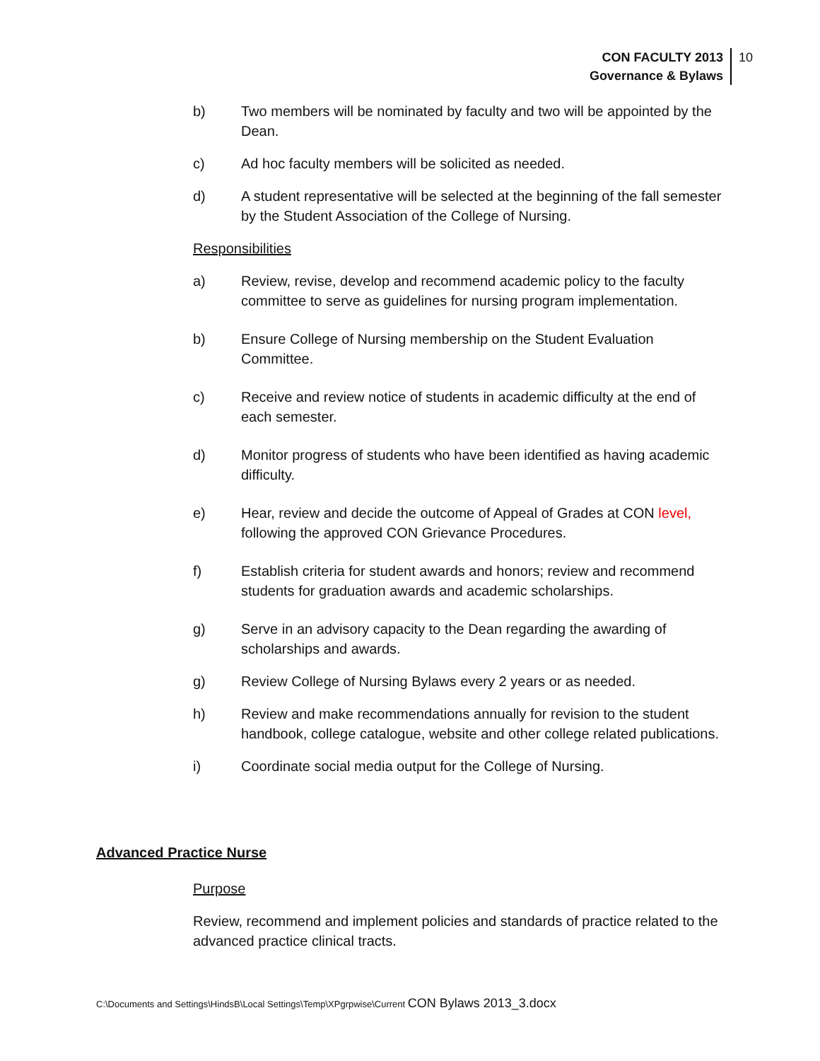CON FACULTY 2013
Governance & Bylaws
10
b) Two members will be nominated by faculty and two will be appointed by the Dean.
c) Ad hoc faculty members will be solicited as needed.
d) A student representative will be selected at the beginning of the fall semester by the Student Association of the College of Nursing.
Responsibilities
a) Review, revise, develop and recommend academic policy to the faculty committee to serve as guidelines for nursing program implementation.
b) Ensure College of Nursing membership on the Student Evaluation Committee.
c) Receive and review notice of students in academic difficulty at the end of each semester.
d) Monitor progress of students who have been identified as having academic difficulty.
e) Hear, review and decide the outcome of Appeal of Grades at CON level, following the approved CON Grievance Procedures.
f) Establish criteria for student awards and honors; review and recommend students for graduation awards and academic scholarships.
g) Serve in an advisory capacity to the Dean regarding the awarding of scholarships and awards.
g) Review College of Nursing Bylaws every 2 years or as needed.
h) Review and make recommendations annually for revision to the student handbook, college catalogue, website and other college related publications.
i) Coordinate social media output for the College of Nursing.
Advanced Practice Nurse
Purpose
Review, recommend and implement policies and standards of practice related to the advanced practice clinical tracts.
C:\Documents and Settings\HindsB\Local Settings\Temp\XPgrpwise\Current CON Bylaws 2013_3.docx